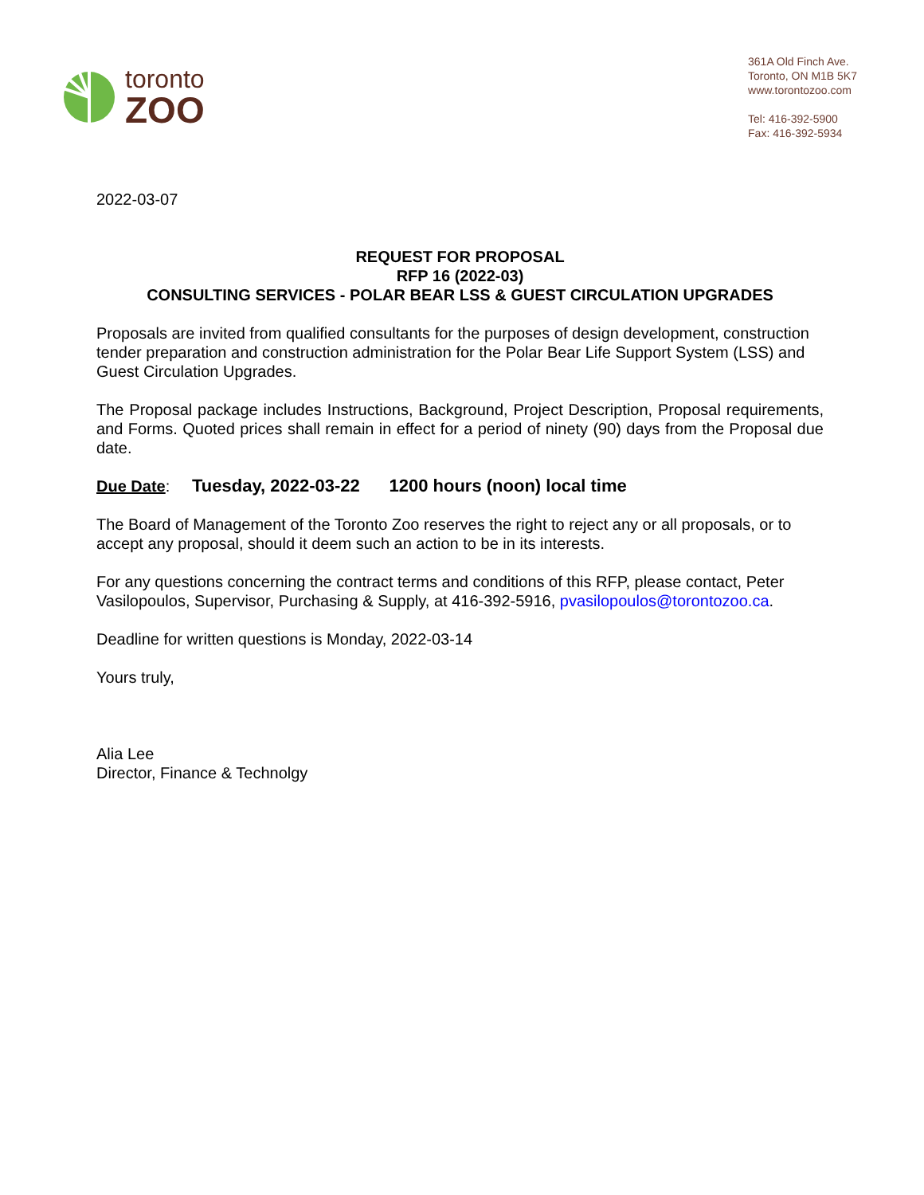toronto
ZOO
361A Old Finch Ave.
Toronto, ON M1B 5K7
www.torontozoo.com
Tel: 416-392-5900
Fax: 416-392-5934
2022-03-07
REQUEST FOR PROPOSAL
RFP 16 (2022-03)
CONSULTING SERVICES - POLAR BEAR LSS & GUEST CIRCULATION UPGRADES
Proposals are invited from qualified consultants for the purposes of design development, construction tender preparation and construction administration for the Polar Bear Life Support System (LSS) and Guest Circulation Upgrades.
The Proposal package includes Instructions, Background, Project Description, Proposal requirements, and Forms. Quoted prices shall remain in effect for a period of ninety (90) days from the Proposal due date.
Due Date: Tuesday, 2022-03-22 1200 hours (noon) local time
The Board of Management of the Toronto Zoo reserves the right to reject any or all proposals, or to accept any proposal, should it deem such an action to be in its interests.
For any questions concerning the contract terms and conditions of this RFP, please contact, Peter Vasilopoulos, Supervisor, Purchasing & Supply, at 416-392-5916, pvasilopoulos@torontozoo.ca.
Deadline for written questions is Monday, 2022-03-14
Yours truly,
Alia Lee
Director, Finance & Technolgy